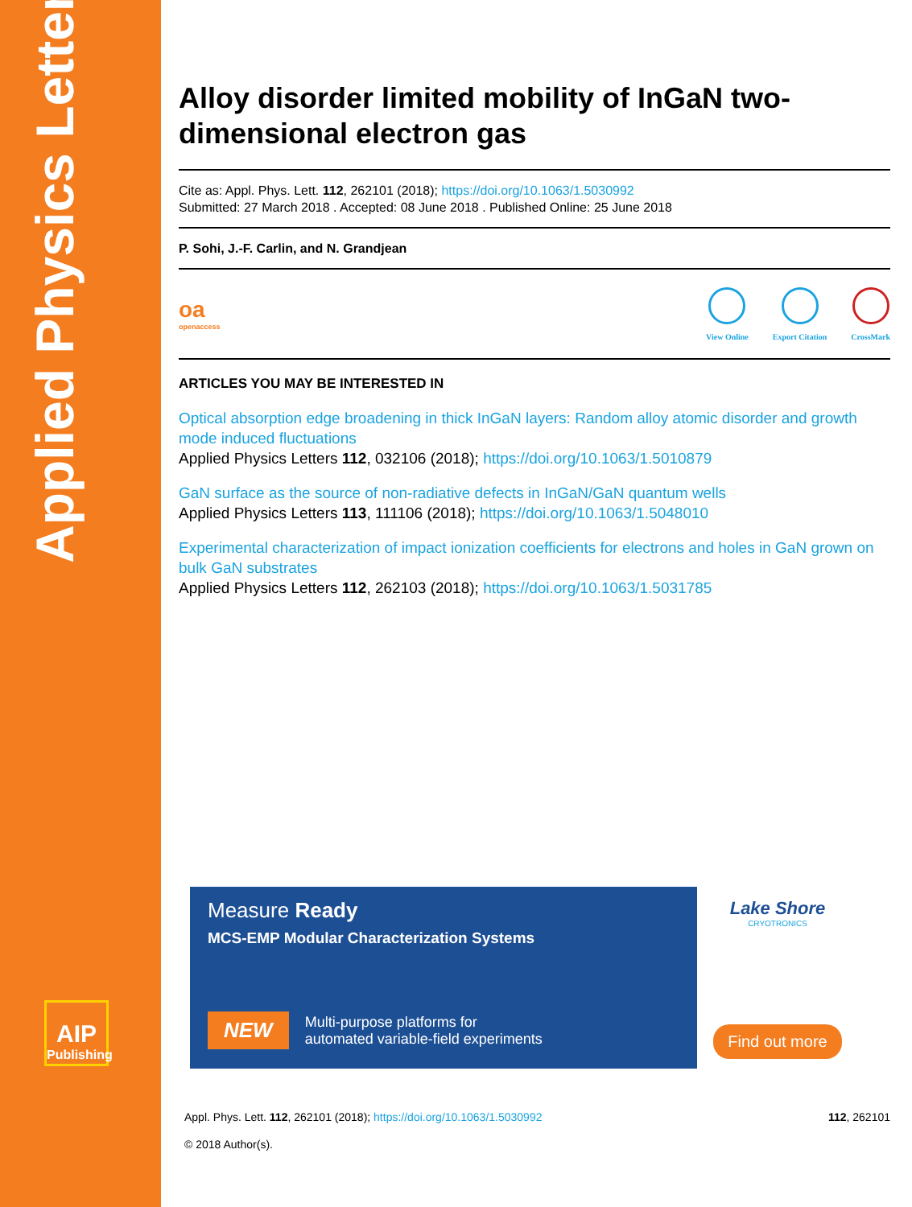Applied Physics Letters
AIP
Publishing
Alloy disorder limited mobility of InGaN two-dimensional electron gas
Cite as: Appl. Phys. Lett. 112, 262101 (2018); https://doi.org/10.1063/1.5030992
Submitted: 27 March 2018 . Accepted: 08 June 2018 . Published Online: 25 June 2018
P. Sohi, J.-F. Carlin, and N. Grandjean
oa
openaccess
View Online Export Citation CrossMark
ARTICLES YOU MAY BE INTERESTED IN
Optical absorption edge broadening in thick InGaN layers: Random alloy atomic disorder and growth mode induced fluctuations
Applied Physics Letters 112, 032106 (2018); https://doi.org/10.1063/1.5010879
GaN surface as the source of non-radiative defects in InGaN/GaN quantum wells
Applied Physics Letters 113, 111106 (2018); https://doi.org/10.1063/1.5048010
Experimental characterization of impact ionization coefficients for electrons and holes in GaN grown on bulk GaN substrates
Applied Physics Letters 112, 262103 (2018); https://doi.org/10.1063/1.5031785
Measure Ready
MCS-EMP Modular Characterization Systems
NEW Multi-purpose platforms for
automated variable-field experiments
Lake Shore
CRYOTRONICS
Find out more
Appl. Phys. Lett. 112, 262101 (2018); https://doi.org/10.1063/1.5030992 112, 262101
© 2018 Author(s).